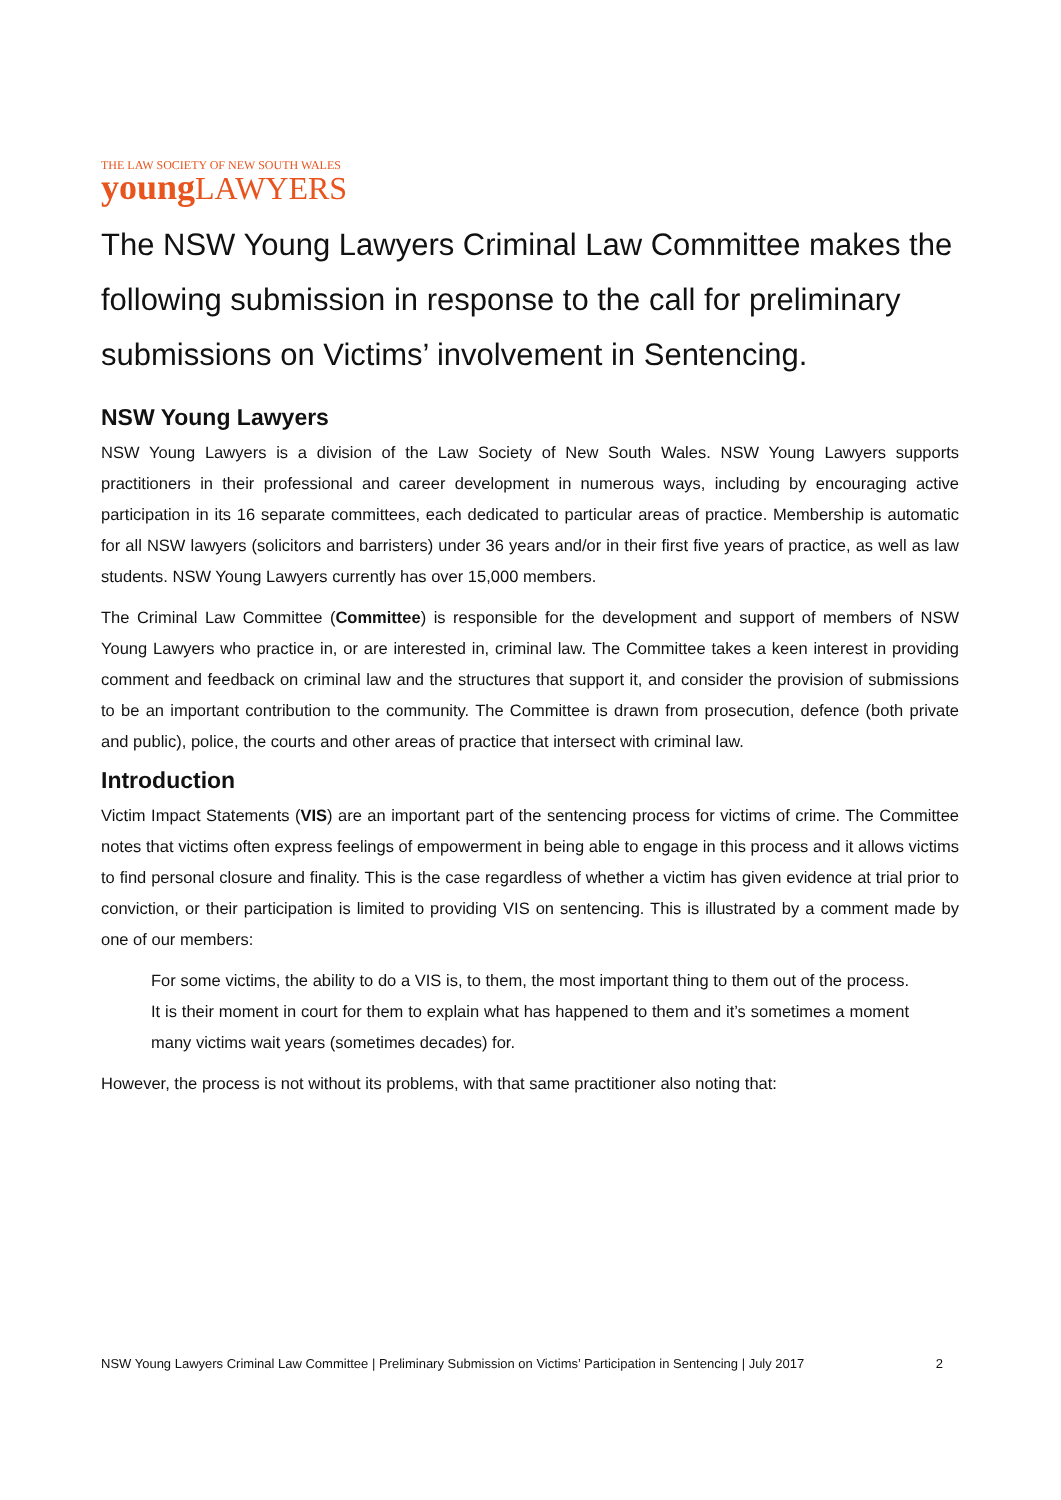THE LAW SOCIETY OF NEW SOUTH WALES
young LAWYERS
The NSW Young Lawyers Criminal Law Committee makes the following submission in response to the call for preliminary submissions on Victims’ involvement in Sentencing.
NSW Young Lawyers
NSW Young Lawyers is a division of the Law Society of New South Wales. NSW Young Lawyers supports practitioners in their professional and career development in numerous ways, including by encouraging active participation in its 16 separate committees, each dedicated to particular areas of practice. Membership is automatic for all NSW lawyers (solicitors and barristers) under 36 years and/or in their first five years of practice, as well as law students. NSW Young Lawyers currently has over 15,000 members.
The Criminal Law Committee (Committee) is responsible for the development and support of members of NSW Young Lawyers who practice in, or are interested in, criminal law. The Committee takes a keen interest in providing comment and feedback on criminal law and the structures that support it, and consider the provision of submissions to be an important contribution to the community. The Committee is drawn from prosecution, defence (both private and public), police, the courts and other areas of practice that intersect with criminal law.
Introduction
Victim Impact Statements (VIS) are an important part of the sentencing process for victims of crime. The Committee notes that victims often express feelings of empowerment in being able to engage in this process and it allows victims to find personal closure and finality. This is the case regardless of whether a victim has given evidence at trial prior to conviction, or their participation is limited to providing VIS on sentencing. This is illustrated by a comment made by one of our members:
For some victims, the ability to do a VIS is, to them, the most important thing to them out of the process. It is their moment in court for them to explain what has happened to them and it’s sometimes a moment many victims wait years (sometimes decades) for.
However, the process is not without its problems, with that same practitioner also noting that:
NSW Young Lawyers Criminal Law Committee | Preliminary Submission on Victims’ Participation in Sentencing | July 2017 2